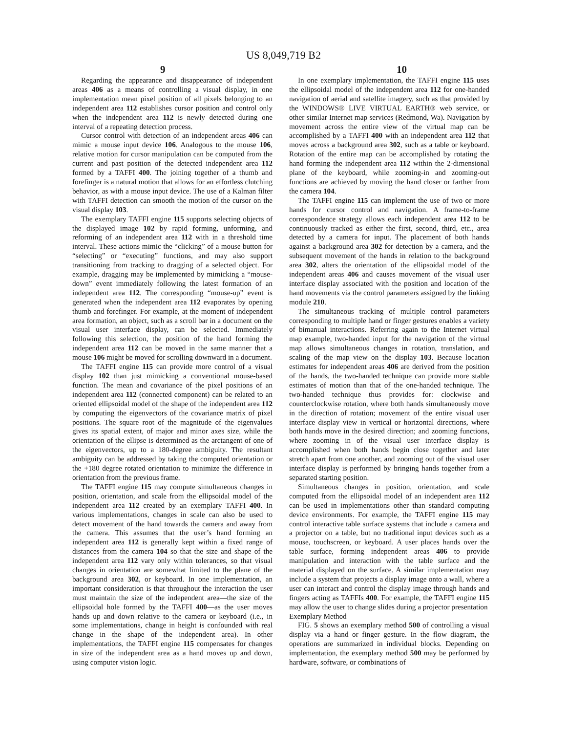US 8,049,719 B2
9 10
Regarding the appearance and disappearance of independent areas 406 as a means of controlling a visual display, in one implementation mean pixel position of all pixels belonging to an independent area 112 establishes cursor position and control only when the independent area 112 is newly detected during one interval of a repeating detection process.
Cursor control with detection of an independent areas 406 can mimic a mouse input device 106. Analogous to the mouse 106, relative motion for cursor manipulation can be computed from the current and past position of the detected independent area 112 formed by a TAFFI 400. The joining together of a thumb and forefinger is a natural motion that allows for an effortless clutching behavior, as with a mouse input device. The use of a Kalman filter with TAFFI detection can smooth the motion of the cursor on the visual display 103.
The exemplary TAFFI engine 115 supports selecting objects of the displayed image 102 by rapid forming, unforming, and reforming of an independent area 112 with in a threshold time interval. These actions mimic the “clicking” of a mouse button for “selecting” or “executing” functions, and may also support transitioning from tracking to dragging of a selected object. For example, dragging may be implemented by mimicking a “mouse-down” event immediately following the latest formation of an independent area 112. The corresponding “mouse-up” event is generated when the independent area 112 evaporates by opening thumb and forefinger. For example, at the moment of independent area formation, an object, such as a scroll bar in a document on the visual user interface display, can be selected. Immediately following this selection, the position of the hand forming the independent area 112 can be moved in the same manner that a mouse 106 might be moved for scrolling downward in a document.
The TAFFI engine 115 can provide more control of a visual display 102 than just mimicking a conventional mouse-based function. The mean and covariance of the pixel positions of an independent area 112 (connected component) can be related to an oriented ellipsoidal model of the shape of the independent area 112 by computing the eigenvectors of the covariance matrix of pixel positions. The square root of the magnitude of the eigenvalues gives its spatial extent, of major and minor axes size, while the orientation of the ellipse is determined as the arctangent of one of the eigenvectors, up to a 180-degree ambiguity. The resultant ambiguity can be addressed by taking the computed orientation or the +180 degree rotated orientation to minimize the difference in orientation from the previous frame.
The TAFFI engine 115 may compute simultaneous changes in position, orientation, and scale from the ellipsoidal model of the independent area 112 created by an exemplary TAFFI 400. In various implementations, changes in scale can also be used to detect movement of the hand towards the camera and away from the camera. This assumes that the user’s hand forming an independent area 112 is generally kept within a fixed range of distances from the camera 104 so that the size and shape of the independent area 112 vary only within tolerances, so that visual changes in orientation are somewhat limited to the plane of the background area 302, or keyboard. In one implementation, an important consideration is that throughout the interaction the user must maintain the size of the independent area—the size of the ellipsoidal hole formed by the TAFFI 400—as the user moves hands up and down relative to the camera or keyboard (i.e., in some implementations, change in height is confounded with real change in the shape of the independent area). In other implementations, the TAFFI engine 115 compensates for changes in size of the independent area as a hand moves up and down, using computer vision logic.
In one exemplary implementation, the TAFFI engine 115 uses the ellipsoidal model of the independent area 112 for one-handed navigation of aerial and satellite imagery, such as that provided by the WINDOWS® LIVE VIRTUAL EARTH® web service, or other similar Internet map services (Redmond, Wa). Navigation by movement across the entire view of the virtual map can be accomplished by a TAFFI 400 with an independent area 112 that moves across a background area 302, such as a table or keyboard. Rotation of the entire map can be accomplished by rotating the hand forming the independent area 112 within the 2-dimensional plane of the keyboard, while zooming-in and zooming-out functions are achieved by moving the hand closer or farther from the camera 104.
The TAFFI engine 115 can implement the use of two or more hands for cursor control and navigation. A frame-to-frame correspondence strategy allows each independent area 112 to be continuously tracked as either the first, second, third, etc., area detected by a camera for input. The placement of both hands against a background area 302 for detection by a camera, and the subsequent movement of the hands in relation to the background area 302, alters the orientation of the ellipsoidal model of the independent areas 406 and causes movement of the visual user interface display associated with the position and location of the hand movements via the control parameters assigned by the linking module 210.
The simultaneous tracking of multiple control parameters corresponding to multiple hand or finger gestures enables a variety of bimanual interactions. Referring again to the Internet virtual map example, two-handed input for the navigation of the virtual map allows simultaneous changes in rotation, translation, and scaling of the map view on the display 103. Because location estimates for independent areas 406 are derived from the position of the hands, the two-handed technique can provide more stable estimates of motion than that of the one-handed technique. The two-handed technique thus provides for: clockwise and counterclockwise rotation, where both hands simultaneously move in the direction of rotation; movement of the entire visual user interface display view in vertical or horizontal directions, where both hands move in the desired direction; and zooming functions, where zooming in of the visual user interface display is accomplished when both hands begin close together and later stretch apart from one another, and zooming out of the visual user interface display is performed by bringing hands together from a separated starting position.
Simultaneous changes in position, orientation, and scale computed from the ellipsoidal model of an independent area 112 can be used in implementations other than standard computing device environments. For example, the TAFFI engine 115 may control interactive table surface systems that include a camera and a projector on a table, but no traditional input devices such as a mouse, touchscreen, or keyboard. A user places hands over the table surface, forming independent areas 406 to provide manipulation and interaction with the table surface and the material displayed on the surface. A similar implementation may include a system that projects a display image onto a wall, where a user can interact and control the display image through hands and fingers acting as TAFFIs 400. For example, the TAFFI engine 115 may allow the user to change slides during a projector presentation
Exemplary Method
FIG. 5 shows an exemplary method 500 of controlling a visual display via a hand or finger gesture. In the flow diagram, the operations are summarized in individual blocks. Depending on implementation, the exemplary method 500 may be performed by hardware, software, or combinations of